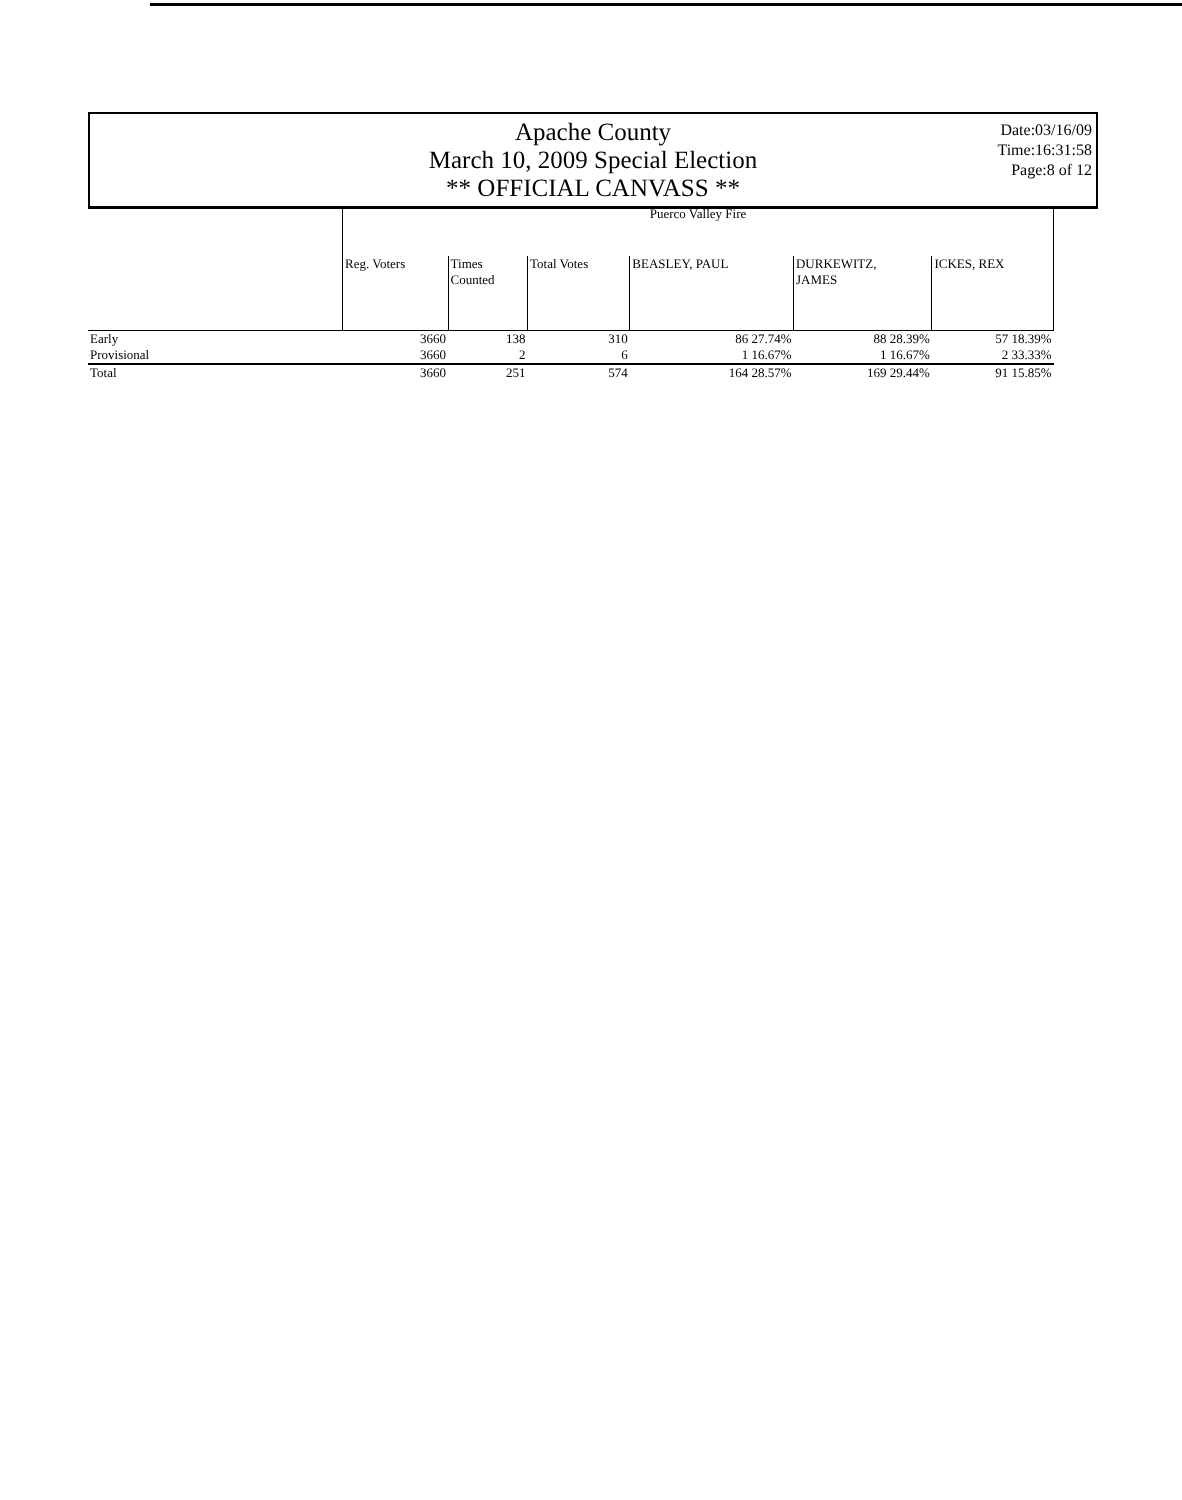Apache County
March 10, 2009 Special Election
** OFFICIAL CANVASS **
Date:03/16/09
Time:16:31:58
Page:8 of 12
| | Puerco Valley Fire | | | | | |
| | Reg. Voters | Times Counted | Total Votes | BEASLEY, PAUL | DURKEWITZ, JAMES | ICKES, REX |
| Early | 3660 | 138 | 310 | 86 27.74% | 88 28.39% | 57 18.39% |
| Provisional | 3660 | 2 | 6 | 1 16.67% | 1 16.67% | 2 33.33% |
| Total | 3660 | 251 | 574 | 164 28.57% | 169 29.44% | 91 15.85% |